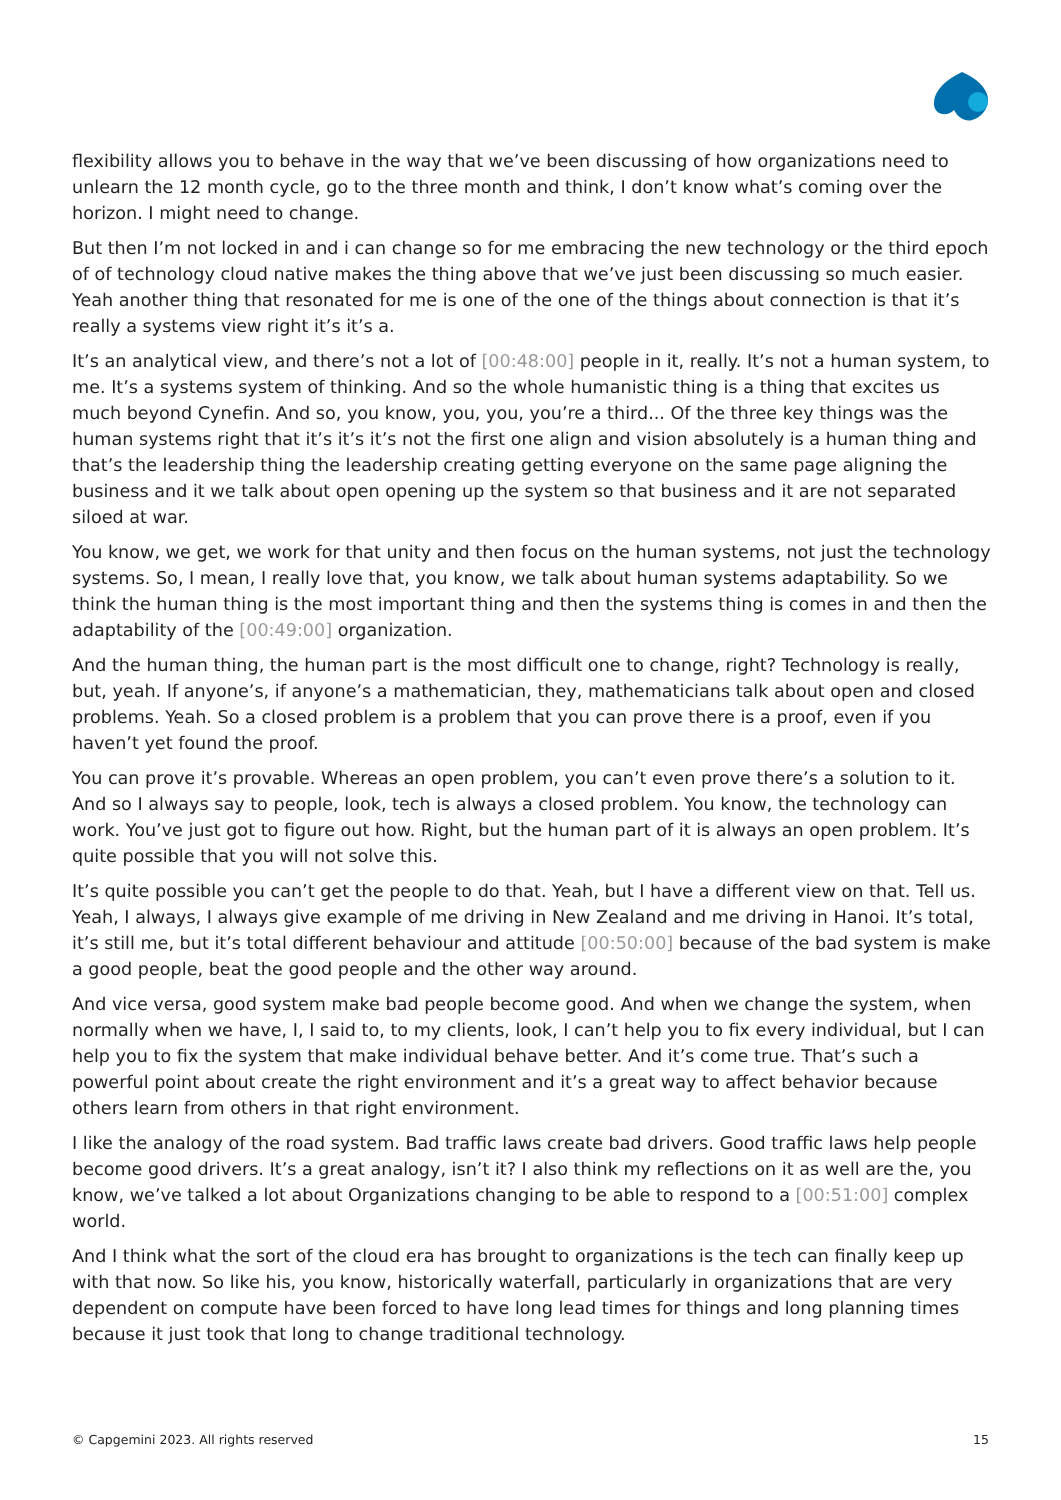flexibility allows you to behave in the way that we’ve been discussing of how organizations need to unlearn the 12 month cycle, go to the three month and think, I don’t know what’s coming over the horizon. I might need to change.
But then I’m not locked in and i can change so for me embracing the new technology or the third epoch of of technology cloud native makes the thing above that we’ve just been discussing so much easier. Yeah another thing that resonated for me is one of the one of the things about connection is that it’s really a systems view right it’s it’s a.
It’s an analytical view, and there’s not a lot of [00:48:00] people in it, really. It’s not a human system, to me. It’s a systems system of thinking. And so the whole humanistic thing is a thing that excites us much beyond Cynefin. And so, you know, you, you, you’re a third... Of the three key things was the human systems right that it’s it’s it’s not the first one align and vision absolutely is a human thing and that’s the leadership thing the leadership creating getting everyone on the same page aligning the business and it we talk about open opening up the system so that business and it are not separated siloed at war.
You know, we get, we work for that unity and then focus on the human systems, not just the technology systems. So, I mean, I really love that, you know, we talk about human systems adaptability. So we think the human thing is the most important thing and then the systems thing is comes in and then the adaptability of the [00:49:00] organization.
And the human thing, the human part is the most difficult one to change, right? Technology is really, but, yeah. If anyone’s, if anyone’s a mathematician, they, mathematicians talk about open and closed problems. Yeah. So a closed problem is a problem that you can prove there is a proof, even if you haven’t yet found the proof.
You can prove it’s provable. Whereas an open problem, you can’t even prove there’s a solution to it. And so I always say to people, look, tech is always a closed problem. You know, the technology can work. You’ve just got to figure out how. Right, but the human part of it is always an open problem. It’s quite possible that you will not solve this.
It’s quite possible you can’t get the people to do that. Yeah, but I have a different view on that. Tell us. Yeah, I always, I always give example of me driving in New Zealand and me driving in Hanoi. It’s total, it’s still me, but it’s total different behaviour and attitude [00:50:00] because of the bad system is make a good people, beat the good people and the other way around.
And vice versa, good system make bad people become good. And when we change the system, when normally when we have, I, I said to, to my clients, look, I can’t help you to fix every individual, but I can help you to fix the system that make individual behave better. And it’s come true. That’s such a powerful point about create the right environment and it’s a great way to affect behavior because others learn from others in that right environment.
I like the analogy of the road system. Bad traffic laws create bad drivers. Good traffic laws help people become good drivers. It’s a great analogy, isn’t it? I also think my reflections on it as well are the, you know, we’ve talked a lot about Organizations changing to be able to respond to a [00:51:00] complex world.
And I think what the sort of the cloud era has brought to organizations is the tech can finally keep up with that now. So like his, you know, historically waterfall, particularly in organizations that are very dependent on compute have been forced to have long lead times for things and long planning times because it just took that long to change traditional technology.
© Capgemini 2023. All rights reserved 15